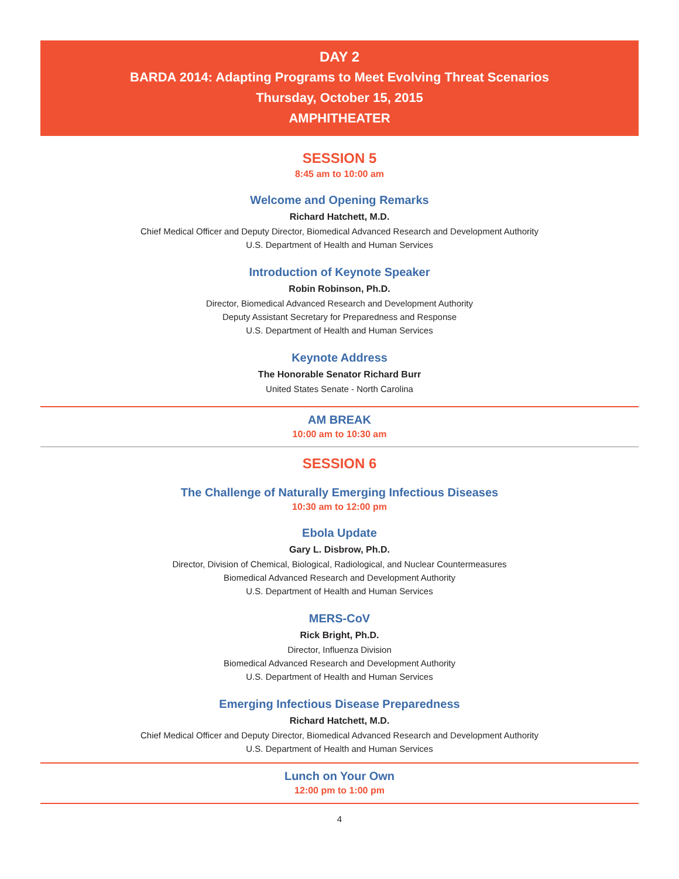DAY 2
BARDA 2014: Adapting Programs to Meet Evolving Threat Scenarios
Thursday, October 15, 2015
AMPHITHEATER
SESSION 5
8:45 am to 10:00 am
Welcome and Opening Remarks
Richard Hatchett, M.D.
Chief Medical Officer and Deputy Director, Biomedical Advanced Research and Development Authority
U.S. Department of Health and Human Services
Introduction of Keynote Speaker
Robin Robinson, Ph.D.
Director, Biomedical Advanced Research and Development Authority
Deputy Assistant Secretary for Preparedness and Response
U.S. Department of Health and Human Services
Keynote Address
The Honorable Senator Richard Burr
United States Senate - North Carolina
AM BREAK
10:00 am to 10:30 am
SESSION 6
The Challenge of Naturally Emerging Infectious Diseases
10:30 am to 12:00 pm
Ebola Update
Gary L. Disbrow, Ph.D.
Director, Division of Chemical, Biological, Radiological, and Nuclear Countermeasures
Biomedical Advanced Research and Development Authority
U.S. Department of Health and Human Services
MERS-CoV
Rick Bright, Ph.D.
Director, Influenza Division
Biomedical Advanced Research and Development Authority
U.S. Department of Health and Human Services
Emerging Infectious Disease Preparedness
Richard Hatchett, M.D.
Chief Medical Officer and Deputy Director, Biomedical Advanced Research and Development Authority
U.S. Department of Health and Human Services
Lunch on Your Own
12:00 pm to 1:00 pm
4